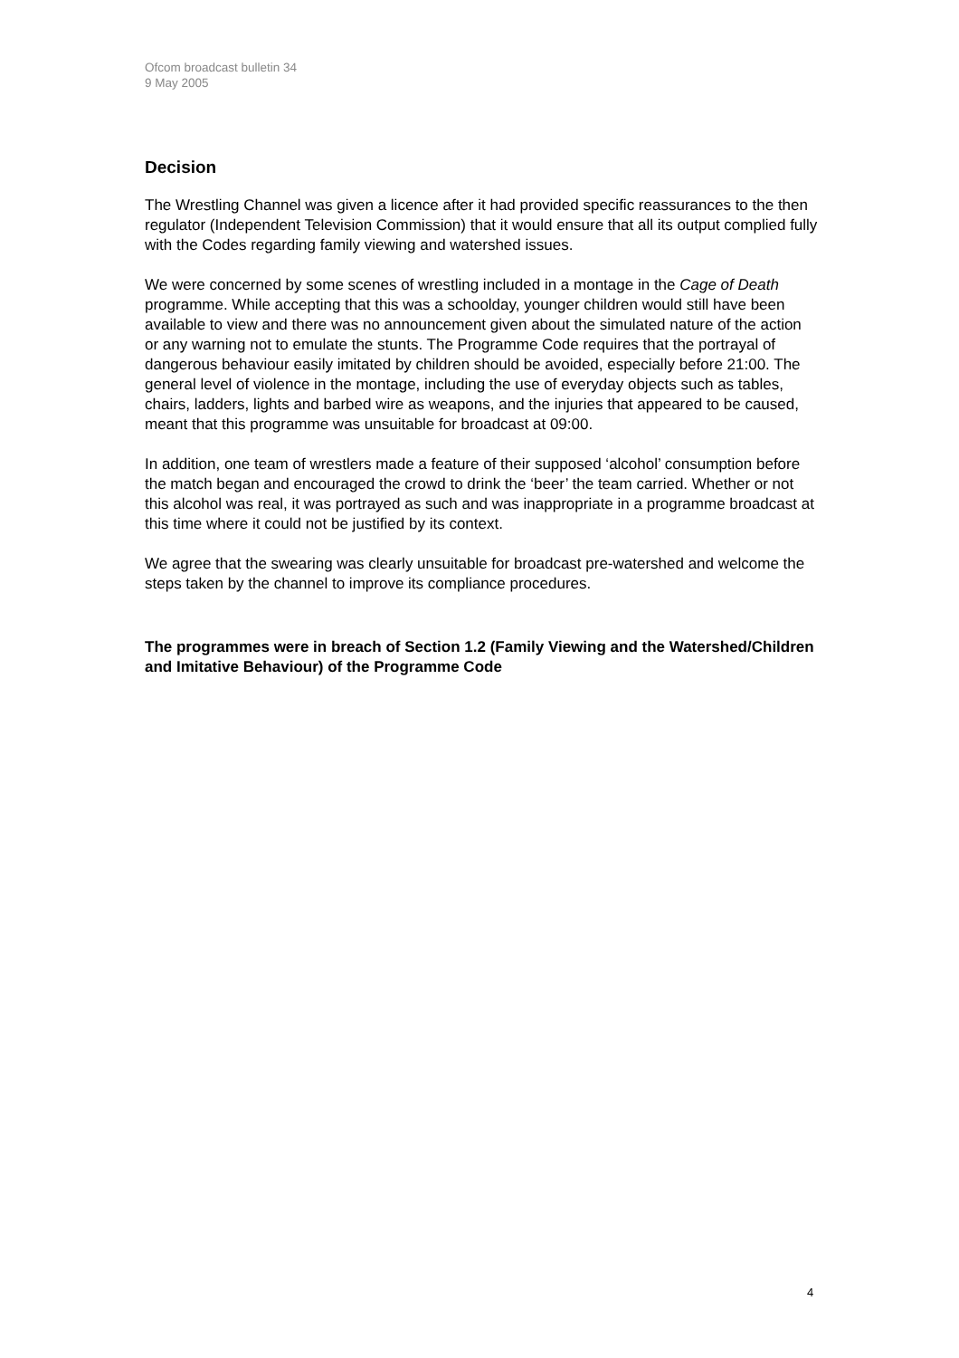Ofcom broadcast bulletin 34
9 May 2005
Decision
The Wrestling Channel was given a licence after it had provided specific reassurances to the then regulator (Independent Television Commission) that it would ensure that all its output complied fully with the Codes regarding family viewing and watershed issues.
We were concerned by some scenes of wrestling included in a montage in the Cage of Death programme. While accepting that this was a schoolday, younger children would still have been available to view and there was no announcement given about the simulated nature of the action or any warning not to emulate the stunts. The Programme Code requires that the portrayal of dangerous behaviour easily imitated by children should be avoided, especially before 21:00. The general level of violence in the montage, including the use of everyday objects such as tables, chairs, ladders, lights and barbed wire as weapons, and the injuries that appeared to be caused, meant that this programme was unsuitable for broadcast at 09:00.
In addition, one team of wrestlers made a feature of their supposed ‘alcohol’ consumption before the match began and encouraged the crowd to drink the ‘beer’ the team carried. Whether or not this alcohol was real, it was portrayed as such and was inappropriate in a programme broadcast at this time where it could not be justified by its context.
We agree that the swearing was clearly unsuitable for broadcast pre-watershed and welcome the steps taken by the channel to improve its compliance procedures.
The programmes were in breach of Section 1.2 (Family Viewing and the Watershed/Children and Imitative Behaviour) of the Programme Code
4